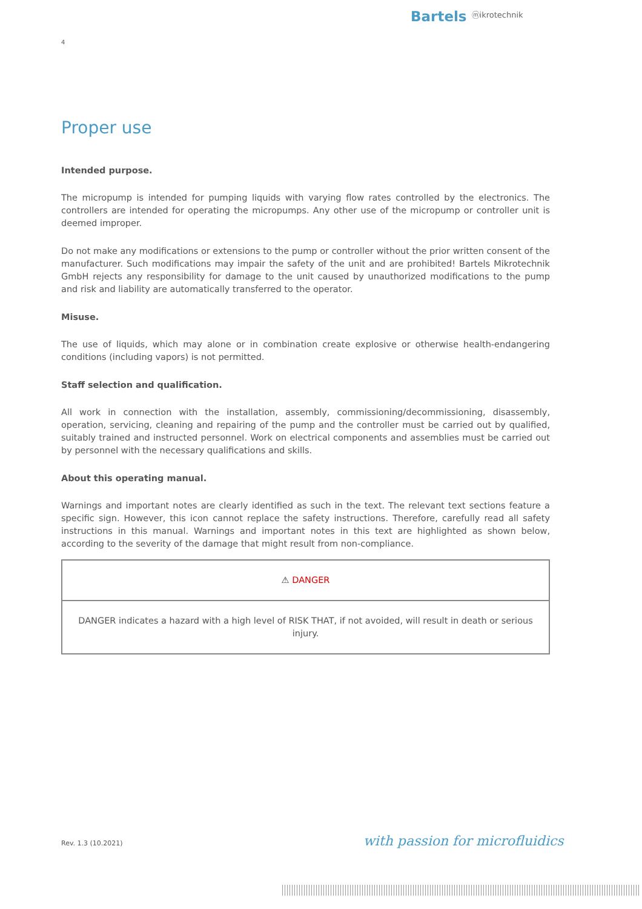Bartels ⓜikrotechnik
4
Proper use
Intended purpose.
The micropump is intended for pumping liquids with varying flow rates controlled by the electronics. The controllers are intended for operating the micropumps. Any other use of the micropump or controller unit is deemed improper.
Do not make any modifications or extensions to the pump or controller without the prior written consent of the manufacturer. Such modifications may impair the safety of the unit and are prohibited! Bartels Mikrotechnik GmbH rejects any responsibility for damage to the unit caused by unauthorized modifications to the pump and risk and liability are automatically transferred to the operator.
Misuse.
The use of liquids, which may alone or in combination create explosive or otherwise health-endangering conditions (including vapors) is not permitted.
Staff selection and qualification.
All work in connection with the installation, assembly, commissioning/decommissioning, disassembly, operation, servicing, cleaning and repairing of the pump and the controller must be carried out by qualified, suitably trained and instructed personnel. Work on electrical components and assemblies must be carried out by personnel with the necessary qualifications and skills.
About this operating manual.
Warnings and important notes are clearly identified as such in the text. The relevant text sections feature a specific sign. However, this icon cannot replace the safety instructions. Therefore, carefully read all safety instructions in this manual. Warnings and important notes in this text are highlighted as shown below, according to the severity of the damage that might result from non-compliance.
| ⚠ DANGER |
| --- |
| DANGER indicates a hazard with a high level of RISK THAT, if not avoided, will result in death or serious injury. |
Rev. 1.3 (10.2021) with passion for microfluidics